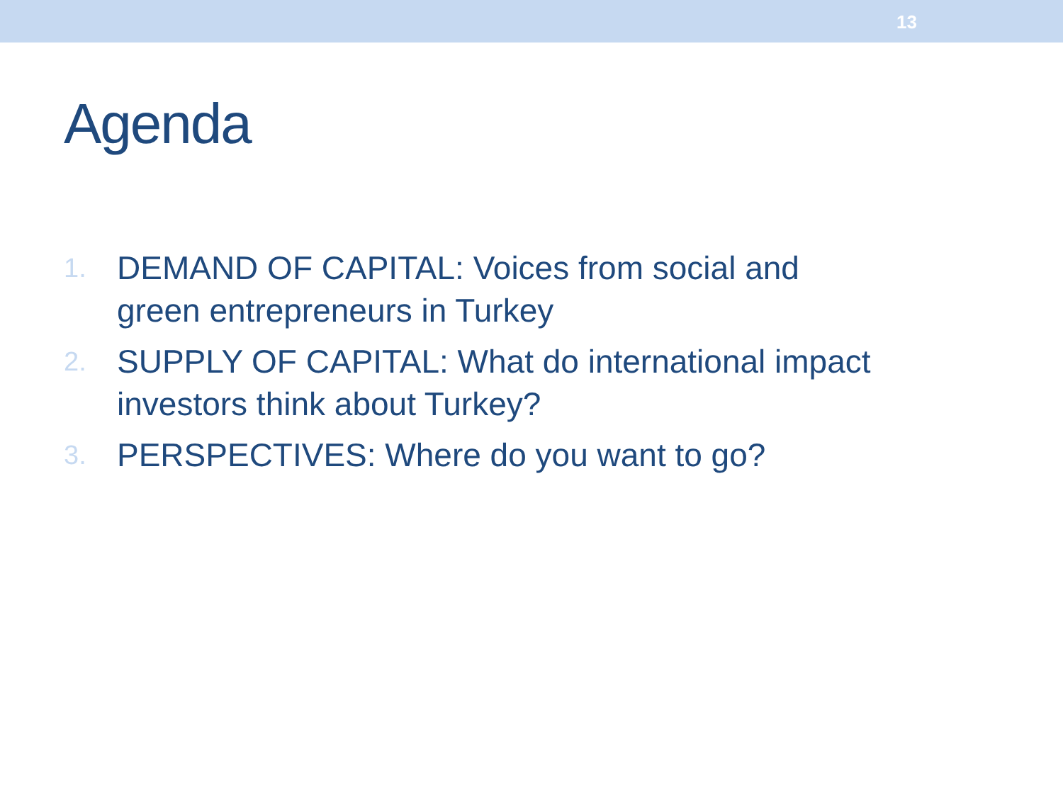13
Agenda
1. DEMAND OF CAPITAL: Voices from social and green entrepreneurs in Turkey
2. SUPPLY OF CAPITAL: What do international impact investors think about Turkey?
3. PERSPECTIVES: Where do you want to go?